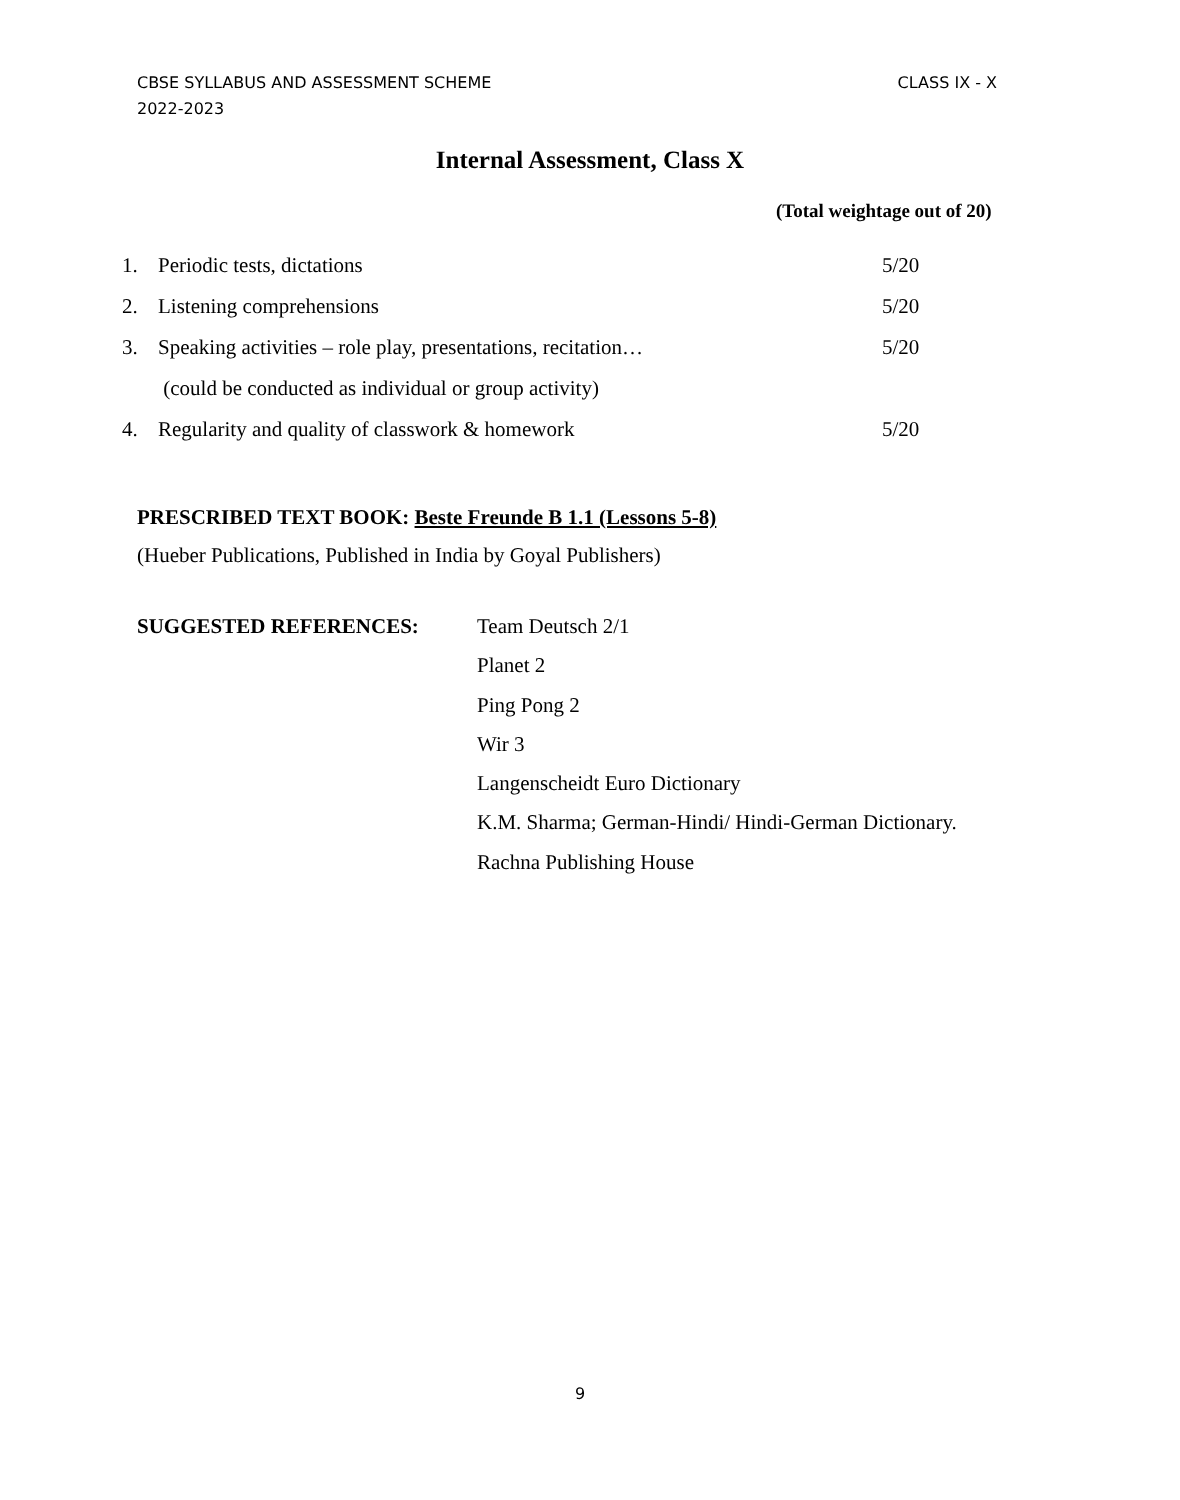CBSE SYLLABUS AND ASSESSMENT SCHEME
2022-2023
CLASS IX - X
Internal Assessment, Class X
(Total weightage out of 20)
1. Periodic tests, dictations 5/20
2. Listening comprehensions 5/20
3. Speaking activities – role play, presentations, recitation… 5/20
(could be conducted as individual or group activity)
4. Regularity and quality of classwork & homework 5/20
PRESCRIBED TEXT BOOK: Beste Freunde B 1.1 (Lessons 5-8)
(Hueber Publications, Published in India by Goyal Publishers)
SUGGESTED REFERENCES:
Team Deutsch 2/1
Planet 2
Ping Pong 2
Wir 3
Langenscheidt Euro Dictionary
K.M. Sharma; German-Hindi/ Hindi-German Dictionary.
Rachna Publishing House
9